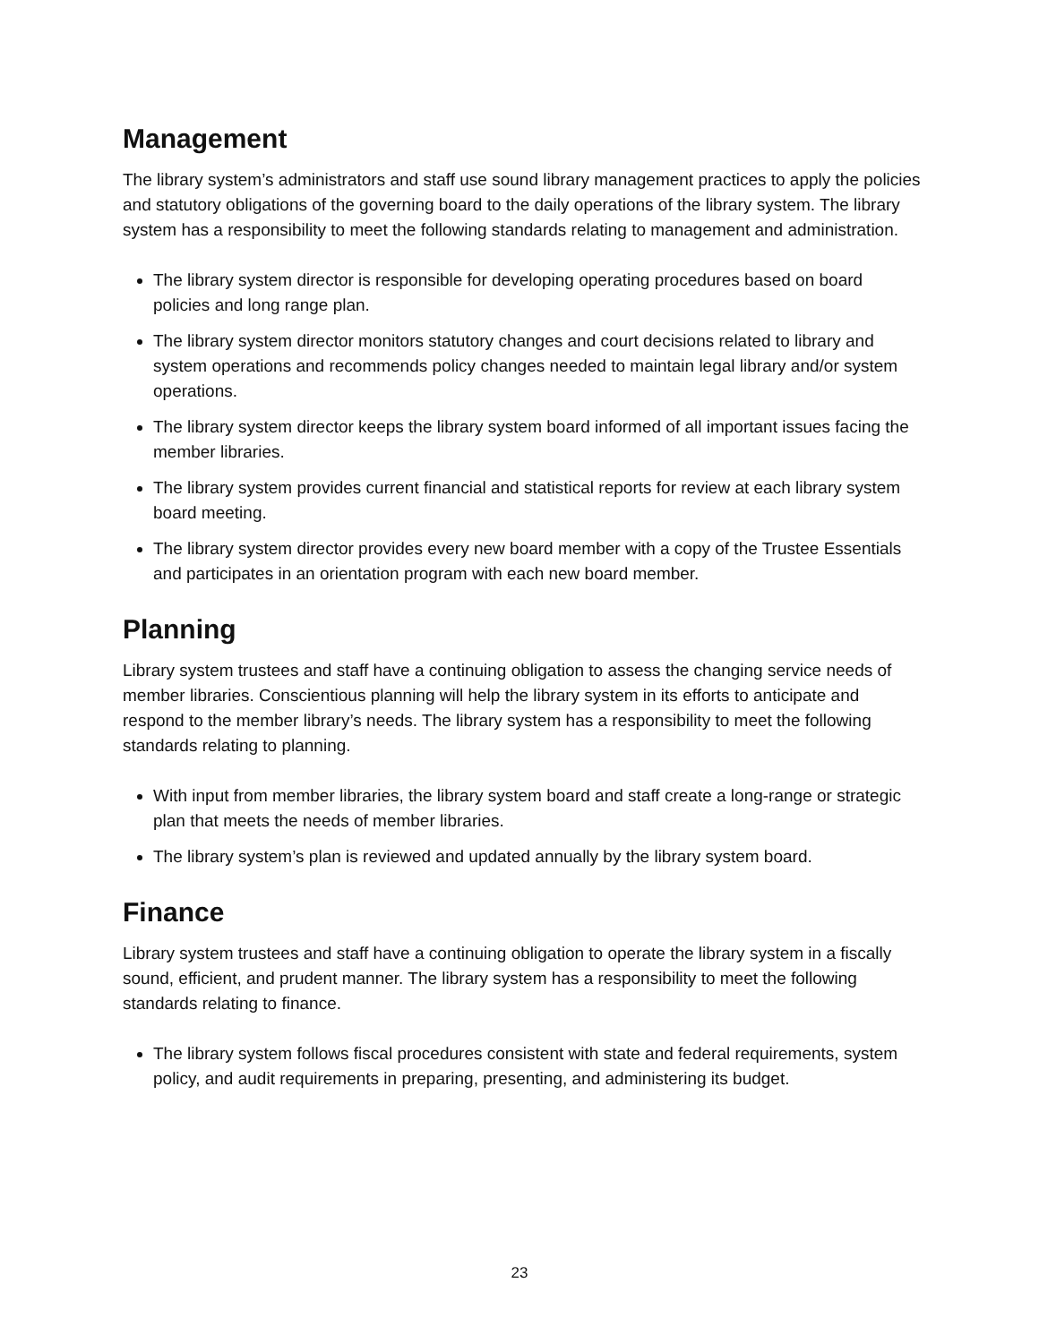Management
The library system’s administrators and staff use sound library management practices to apply the policies and statutory obligations of the governing board to the daily operations of the library system. The library system has a responsibility to meet the following standards relating to management and administration.
The library system director is responsible for developing operating procedures based on board policies and long range plan.
The library system director monitors statutory changes and court decisions related to library and system operations and recommends policy changes needed to maintain legal library and/or system operations.
The library system director keeps the library system board informed of all important issues facing the member libraries.
The library system provides current financial and statistical reports for review at each library system board meeting.
The library system director provides every new board member with a copy of the Trustee Essentials and participates in an orientation program with each new board member.
Planning
Library system trustees and staff have a continuing obligation to assess the changing service needs of member libraries. Conscientious planning will help the library system in its efforts to anticipate and respond to the member library’s needs. The library system has a responsibility to meet the following standards relating to planning.
With input from member libraries, the library system board and staff create a long-range or strategic plan that meets the needs of member libraries.
The library system’s plan is reviewed and updated annually by the library system board.
Finance
Library system trustees and staff have a continuing obligation to operate the library system in a fiscally sound, efficient, and prudent manner. The library system has a responsibility to meet the following standards relating to finance.
The library system follows fiscal procedures consistent with state and federal requirements, system policy, and audit requirements in preparing, presenting, and administering its budget.
23